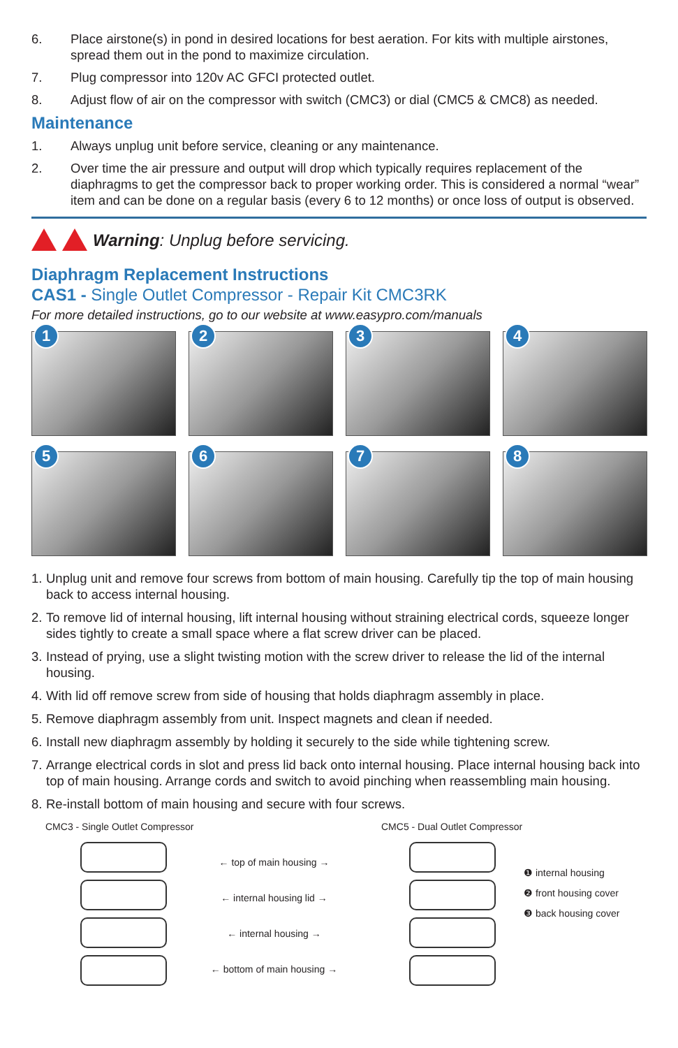6. Place airstone(s) in pond in desired locations for best aeration. For kits with multiple airstones, spread them out in the pond to maximize circulation.
7. Plug compressor into 120v AC GFCI protected outlet.
8. Adjust flow of air on the compressor with switch (CMC3) or dial (CMC5 & CMC8) as needed.
Maintenance
1. Always unplug unit before service, cleaning or any maintenance.
2. Over time the air pressure and output will drop which typically requires replacement of the diaphragms to get the compressor back to proper working order. This is considered a normal “wear” item and can be done on a regular basis (every 6 to 12 months) or once loss of output is observed.
Warning: Unplug before servicing.
Diaphragm Replacement Instructions
CAS1 - Single Outlet Compressor - Repair Kit CMC3RK
For more detailed instructions, go to our website at www.easypro.com/manuals
1
2
3
4
5
6
7
8
1.
Unplug unit and remove four screws from bottom of main housing. Carefully tip the top of main housing back to access internal housing.
2.
To remove lid of internal housing, lift internal housing without straining electrical cords, squeeze longer sides tightly to create a small space where a flat screw driver can be placed.
3.
Instead of prying, use a slight twisting motion with the screw driver to release the lid of the internal housing.
4.
With lid off remove screw from side of housing that holds diaphragm assembly in place.
5.
Remove diaphragm assembly from unit. Inspect magnets and clean if needed.
6.
Install new diaphragm assembly by holding it securely to the side while tightening screw.
7.
Arrange electrical cords in slot and press lid back onto internal housing. Place internal housing back into top of main housing. Arrange cords and switch to avoid pinching when reassembling main housing.
8.
Re-install bottom of main housing and secure with four screws.
CMC3 - Single Outlet Compressor
← top of main housing →
← internal housing lid →
← internal housing →
← bottom of main housing →
CMC5 - Dual Outlet Compressor
❶ internal housing
❷ front housing cover
❸ back housing cover